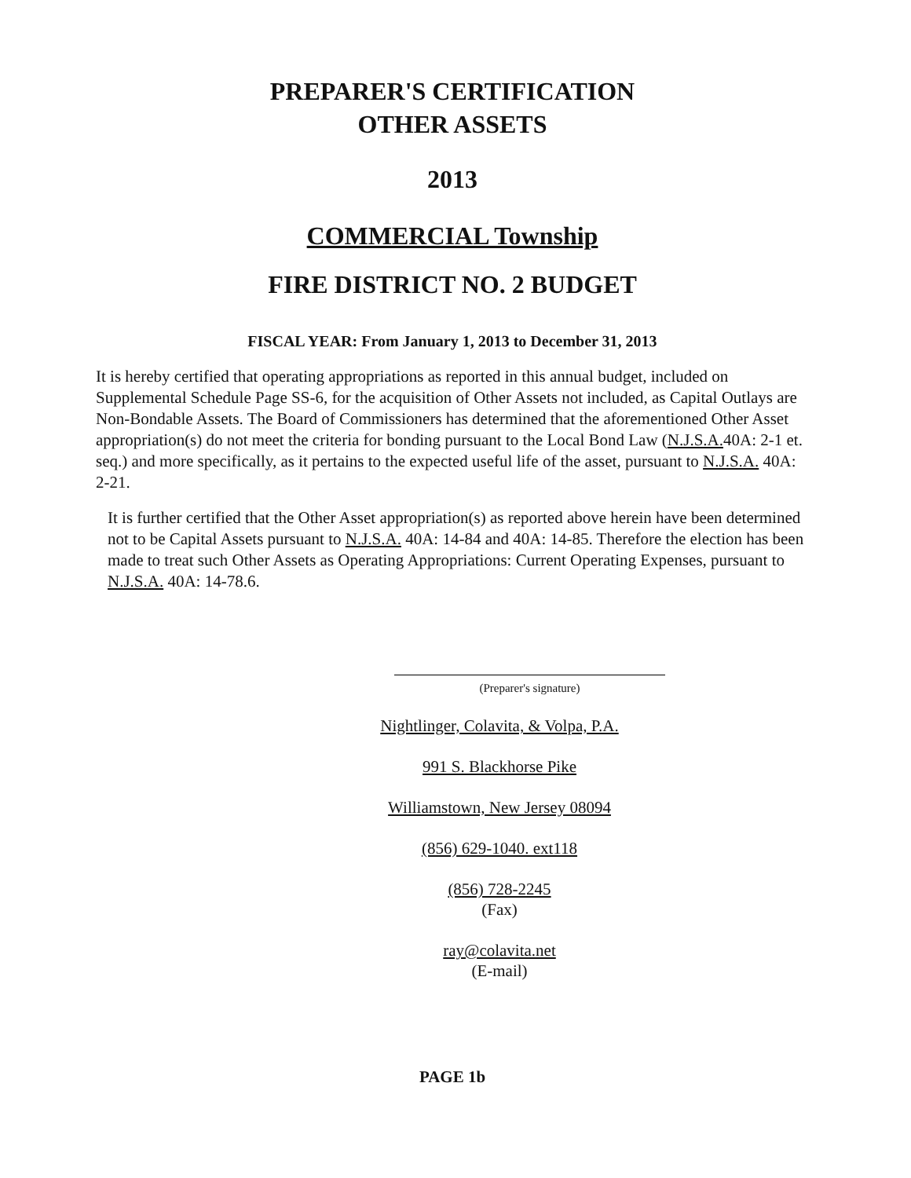PREPARER'S CERTIFICATION
OTHER ASSETS
2013
COMMERCIAL Township
FIRE DISTRICT NO. 2 BUDGET
FISCAL YEAR: From January 1, 2013 to December 31, 2013
It is hereby certified that operating appropriations as reported in this annual budget, included on Supplemental Schedule Page SS-6, for the acquisition of Other Assets not included, as Capital Outlays are Non-Bondable Assets. The Board of Commissioners has determined that the aforementioned Other Asset appropriation(s) do not meet the criteria for bonding pursuant to the Local Bond Law (N.J.S.A. 40A: 2-1 et. seq.) and more specifically, as it pertains to the expected useful life of the asset, pursuant to N.J.S.A. 40A: 2-21.
It is further certified that the Other Asset appropriation(s) as reported above herein have been determined not to be Capital Assets pursuant to N.J.S.A. 40A: 14-84 and 40A: 14-85. Therefore the election has been made to treat such Other Assets as Operating Appropriations: Current Operating Expenses, pursuant to N.J.S.A. 40A: 14-78.6.
(Preparer's signature)
Nightlinger, Colavita, & Volpa, P.A.
991 S. Blackhorse Pike
Williamstown, New Jersey 08094
(856) 629-1040. ext118
(856) 728-2245
(Fax)
ray@colavita.net
(E-mail)
PAGE 1b